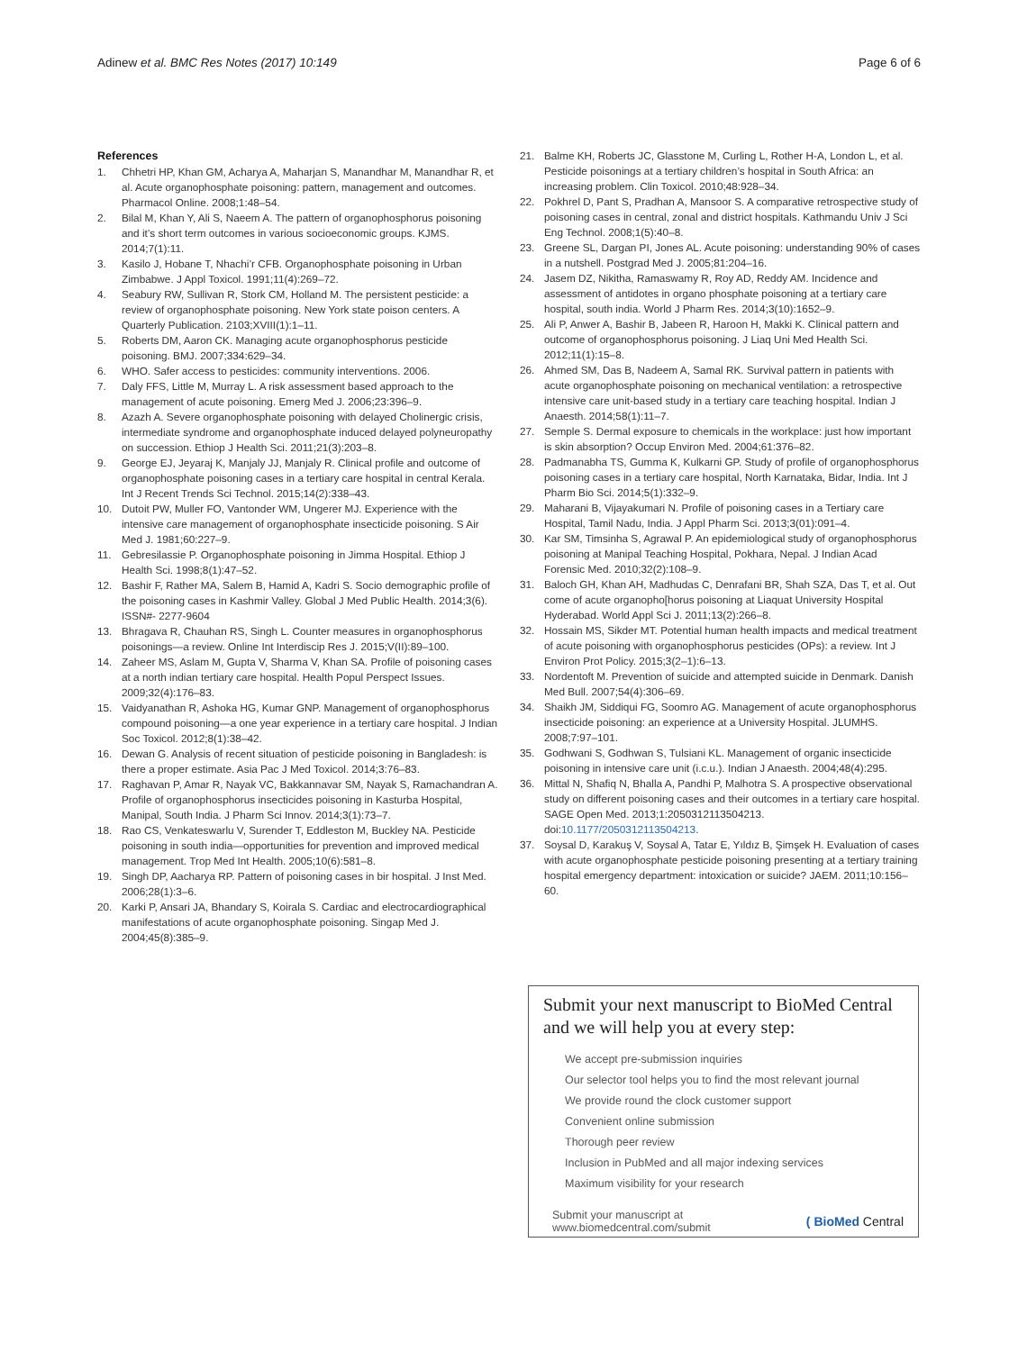Adinew et al. BMC Res Notes (2017) 10:149
Page 6 of 6
References
1. Chhetri HP, Khan GM, Acharya A, Maharjan S, Manandhar M, Manandhar R, et al. Acute organophosphate poisoning: pattern, management and outcomes. Pharmacol Online. 2008;1:48–54.
2. Bilal M, Khan Y, Ali S, Naeem A. The pattern of organophosphorus poisoning and it’s short term outcomes in various socioeconomic groups. KJMS. 2014;7(1):11.
3. Kasilo J, Hobane T, Nhachi’r CFB. Organophosphate poisoning in Urban Zimbabwe. J Appl Toxicol. 1991;11(4):269–72.
4. Seabury RW, Sullivan R, Stork CM, Holland M. The persistent pesticide: a review of organophosphate poisoning. New York state poison centers. A Quarterly Publication. 2103;XVIII(1):1–11.
5. Roberts DM, Aaron CK. Managing acute organophosphorus pesticide poisoning. BMJ. 2007;334:629–34.
6. WHO. Safer access to pesticides: community interventions. 2006.
7. Daly FFS, Little M, Murray L. A risk assessment based approach to the management of acute poisoning. Emerg Med J. 2006;23:396–9.
8. Azazh A. Severe organophosphate poisoning with delayed Cholinergic crisis, intermediate syndrome and organophosphate induced delayed polyneuropathy on succession. Ethiop J Health Sci. 2011;21(3):203–8.
9. George EJ, Jeyaraj K, Manjaly JJ, Manjaly R. Clinical profile and outcome of organophosphate poisoning cases in a tertiary care hospital in central Kerala. Int J Recent Trends Sci Technol. 2015;14(2):338–43.
10. Dutoit PW, Muller FO, Vantonder WM, Ungerer MJ. Experience with the intensive care management of organophosphate insecticide poisoning. S Air Med J. 1981;60:227–9.
11. Gebresilassie P. Organophosphate poisoning in Jimma Hospital. Ethiop J Health Sci. 1998;8(1):47–52.
12. Bashir F, Rather MA, Salem B, Hamid A, Kadri S. Socio demographic profile of the poisoning cases in Kashmir Valley. Global J Med Public Health. 2014;3(6). ISSN#- 2277-9604
13. Bhragava R, Chauhan RS, Singh L. Counter measures in organophosphorus poisonings—a review. Online Int Interdiscip Res J. 2015;V(II):89–100.
14. Zaheer MS, Aslam M, Gupta V, Sharma V, Khan SA. Profile of poisoning cases at a north indian tertiary care hospital. Health Popul Perspect Issues. 2009;32(4):176–83.
15. Vaidyanathan R, Ashoka HG, Kumar GNP. Management of organophosphorus compound poisoning—a one year experience in a tertiary care hospital. J Indian Soc Toxicol. 2012;8(1):38–42.
16. Dewan G. Analysis of recent situation of pesticide poisoning in Bangladesh: is there a proper estimate. Asia Pac J Med Toxicol. 2014;3:76–83.
17. Raghavan P, Amar R, Nayak VC, Bakkannavar SM, Nayak S, Ramachandran A. Profile of organophosphorus insecticides poisoning in Kasturba Hospital, Manipal, South India. J Pharm Sci Innov. 2014;3(1):73–7.
18. Rao CS, Venkateswarlu V, Surender T, Eddleston M, Buckley NA. Pesticide poisoning in south india—opportunities for prevention and improved medical management. Trop Med Int Health. 2005;10(6):581–8.
19. Singh DP, Aacharya RP. Pattern of poisoning cases in bir hospital. J Inst Med. 2006;28(1):3–6.
20. Karki P, Ansari JA, Bhandary S, Koirala S. Cardiac and electrocardiographical manifestations of acute organophosphate poisoning. Singap Med J. 2004;45(8):385–9.
21. Balme KH, Roberts JC, Glasstone M, Curling L, Rother H-A, London L, et al. Pesticide poisonings at a tertiary children’s hospital in South Africa: an increasing problem. Clin Toxicol. 2010;48:928–34.
22. Pokhrel D, Pant S, Pradhan A, Mansoor S. A comparative retrospective study of poisoning cases in central, zonal and district hospitals. Kathmandu Univ J Sci Eng Technol. 2008;1(5):40–8.
23. Greene SL, Dargan PI, Jones AL. Acute poisoning: understanding 90% of cases in a nutshell. Postgrad Med J. 2005;81:204–16.
24. Jasem DZ, Nikitha, Ramaswamy R, Roy AD, Reddy AM. Incidence and assessment of antidotes in organo phosphate poisoning at a tertiary care hospital, south india. World J Pharm Res. 2014;3(10):1652–9.
25. Ali P, Anwer A, Bashir B, Jabeen R, Haroon H, Makki K. Clinical pattern and outcome of organophosphorus poisoning. J Liaq Uni Med Health Sci. 2012;11(1):15–8.
26. Ahmed SM, Das B, Nadeem A, Samal RK. Survival pattern in patients with acute organophosphate poisoning on mechanical ventilation: a retrospective intensive care unit-based study in a tertiary care teaching hospital. Indian J Anaesth. 2014;58(1):11–7.
27. Semple S. Dermal exposure to chemicals in the workplace: just how important is skin absorption? Occup Environ Med. 2004;61:376–82.
28. Padmanabha TS, Gumma K, Kulkarni GP. Study of profile of organophosphorus poisoning cases in a tertiary care hospital, North Karnataka, Bidar, India. Int J Pharm Bio Sci. 2014;5(1):332–9.
29. Maharani B, Vijayakumari N. Profile of poisoning cases in a Tertiary care Hospital, Tamil Nadu, India. J Appl Pharm Sci. 2013;3(01):091–4.
30. Kar SM, Timsinha S, Agrawal P. An epidemiological study of organophosphorus poisoning at Manipal Teaching Hospital, Pokhara, Nepal. J Indian Acad Forensic Med. 2010;32(2):108–9.
31. Baloch GH, Khan AH, Madhudas C, Denrafani BR, Shah SZA, Das T, et al. Out come of acute organopho[horus poisoning at Liaquat University Hospital Hyderabad. World Appl Sci J. 2011;13(2):266–8.
32. Hossain MS, Sikder MT. Potential human health impacts and medical treatment of acute poisoning with organophosphorus pesticides (OPs): a review. Int J Environ Prot Policy. 2015;3(2–1):6–13.
33. Nordentoft M. Prevention of suicide and attempted suicide in Denmark. Danish Med Bull. 2007;54(4):306–69.
34. Shaikh JM, Siddiqui FG, Soomro AG. Management of acute organophosphorus insecticide poisoning: an experience at a University Hospital. JLUMHS. 2008;7:97–101.
35. Godhwani S, Godhwan S, Tulsiani KL. Management of organic insecticide poisoning in intensive care unit (i.c.u.). Indian J Anaesth. 2004;48(4):295.
36. Mittal N, Shafiq N, Bhalla A, Pandhi P, Malhotra S. A prospective observational study on different poisoning cases and their outcomes in a tertiary care hospital. SAGE Open Med. 2013;1:2050312113504213. doi:10.1177/2050312113504213.
37. Soysal D, Karakuş V, Soysal A, Tatar E, Yıldız B, Şimşek H. Evaluation of cases with acute organophosphate pesticide poisoning presenting at a tertiary training hospital emergency department: intoxication or suicide? JAEM. 2011;10:156–60.
Submit your next manuscript to BioMed Central and we will help you at every step:
We accept pre-submission inquiries
Our selector tool helps you to find the most relevant journal
We provide round the clock customer support
Convenient online submission
Thorough peer review
Inclusion in PubMed and all major indexing services
Maximum visibility for your research
Submit your manuscript at
www.biomedcentral.com/submit
( BioMed Central